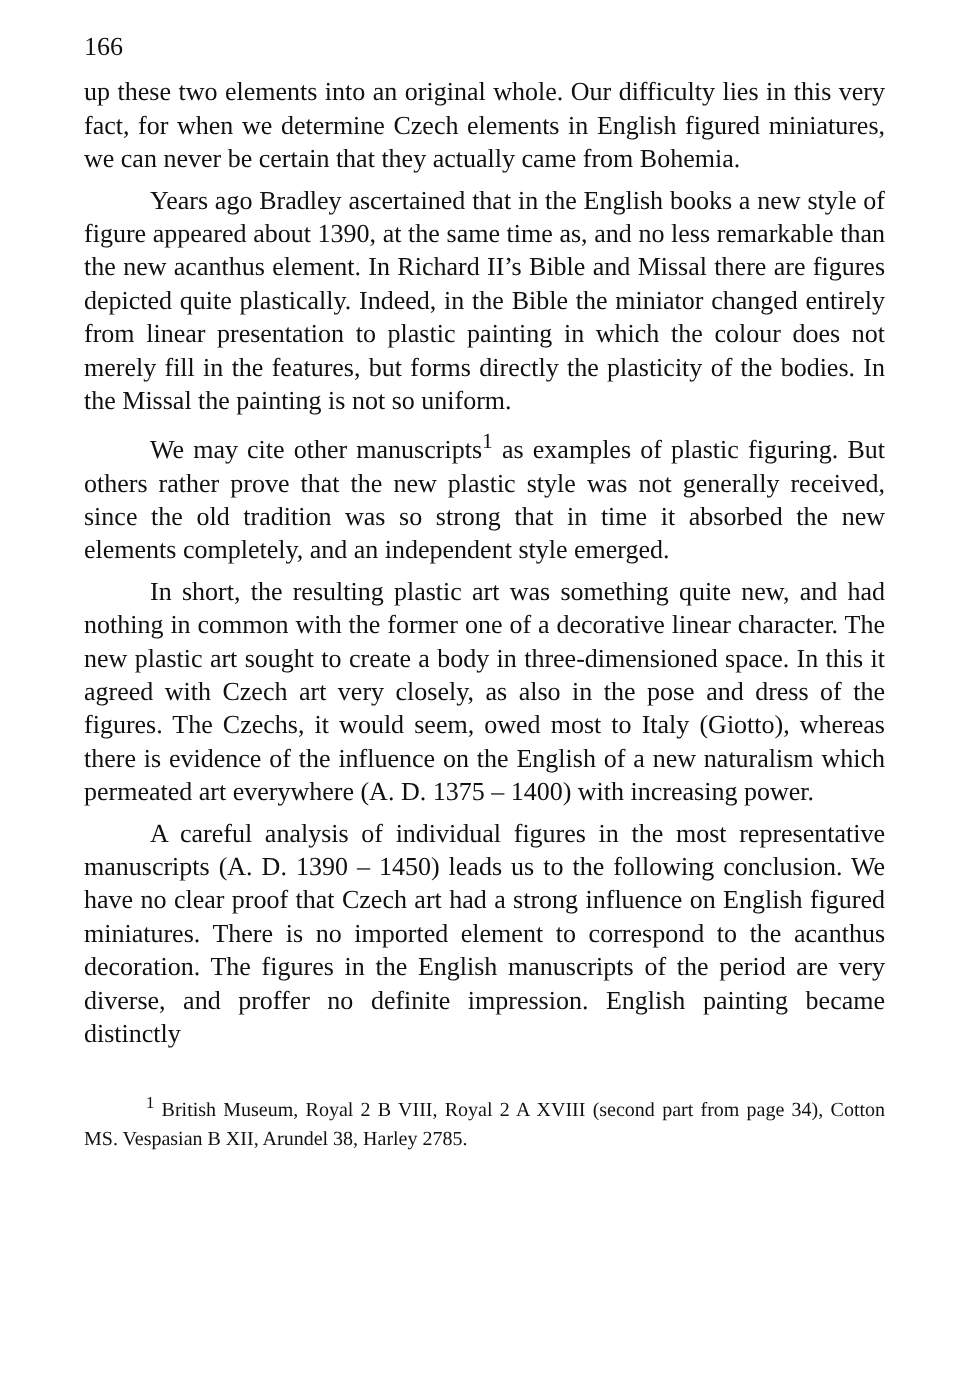166
up these two elements into an original whole. Our difficulty lies in this very fact, for when we determine Czech elements in English figured miniatures, we can never be certain that they actually came from Bohemia.
Years ago Bradley ascertained that in the English books a new style of figure appeared about 1390, at the same time as, and no less remarkable than the new acanthus element. In Richard II’s Bible and Missal there are figures depicted quite plastically. Indeed, in the Bible the miniator changed entirely from linear presentation to plastic painting in which the colour does not merely fill in the features, but forms directly the plasticity of the bodies. In the Missal the painting is not so uniform.
We may cite other manuscripts<sup>1</sup> as examples of plastic figuring. But others rather prove that the new plastic style was not generally received, since the old tradition was so strong that in time it absorbed the new elements completely, and an independent style emerged.
In short, the resulting plastic art was something quite new, and had nothing in common with the former one of a decorative linear character. The new plastic art sought to create a body in three-dimensioned space. In this it agreed with Czech art very closely, as also in the pose and dress of the figures. The Czechs, it would seem, owed most to Italy (Giotto), whereas there is evidence of the influence on the English of a new naturalism which permeated art everywhere (A. D. 1375 – 1400) with increasing power.
A careful analysis of individual figures in the most representative manuscripts (A. D. 1390 – 1450) leads us to the following conclusion. We have no clear proof that Czech art had a strong influence on English figured miniatures. There is no imported element to correspond to the acanthus decoration. The figures in the English manuscripts of the period are very diverse, and proffer no definite impression. English painting became distinctly
<sup>1</sup> British Museum, Royal 2 B VIII, Royal 2 A XVIII (second part from page 34), Cotton MS. Vespasian B XII, Arundel 38, Harley 2785.